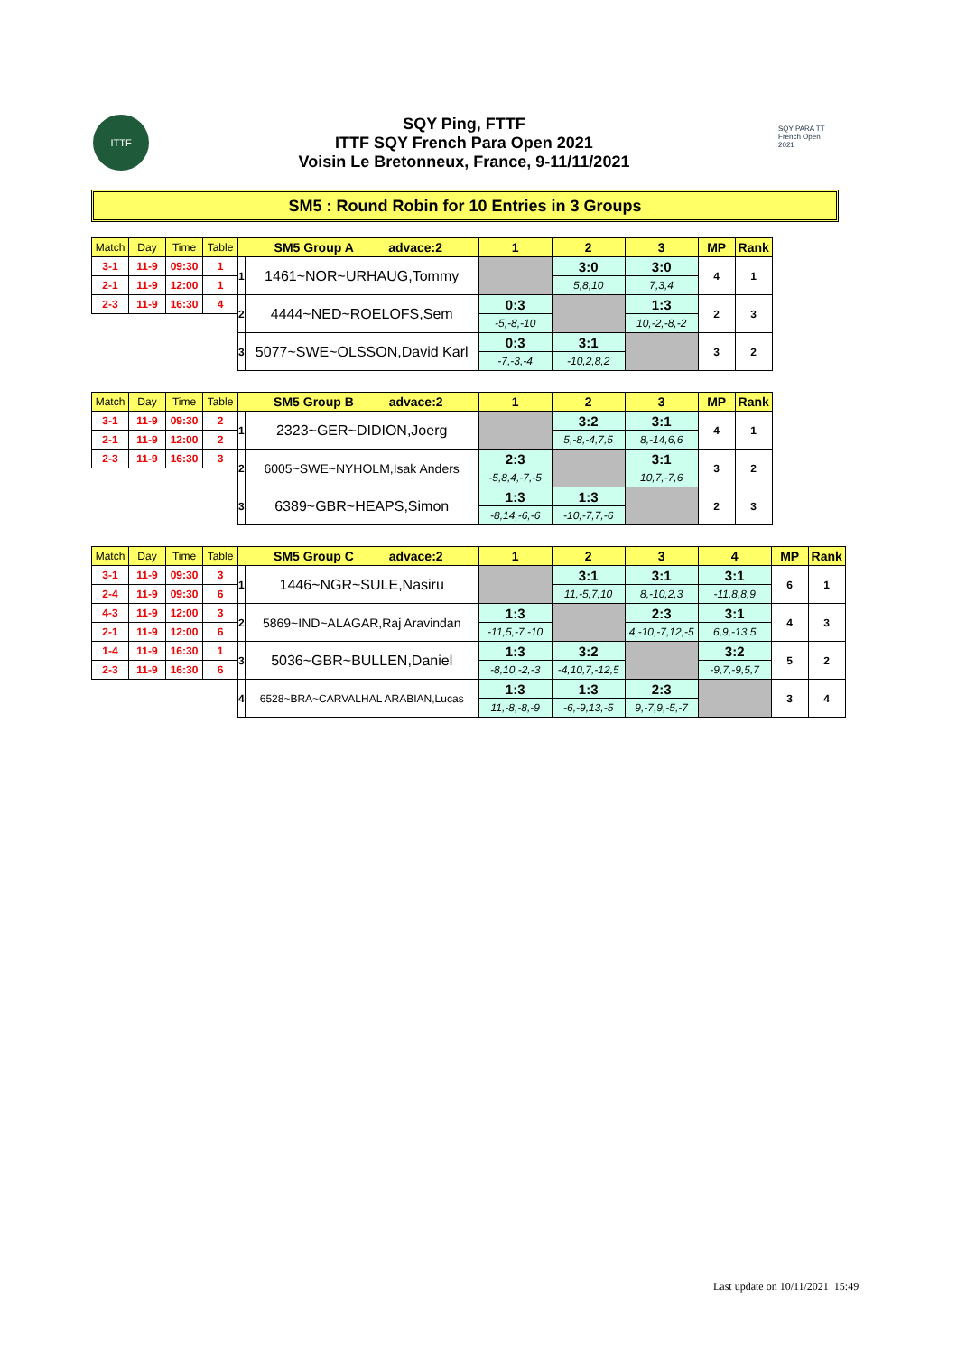ITTF
SQY Ping, FTTF
ITTF SQY French Para Open 2021
Voisin Le Bretonneux, France, 9-11/11/2021
SQY PARA TT French Open 2021
SM5 : Round Robin for 10 Entries in 3 Groups
| Match | Day | Time | Table | SM5 Group A advace:2 | | 1 | 2 | 3 | MP | Rank |
| 3-1 | 11-9 | 09:30 | 1 | 1 | 1461~NOR~URHAUG,Tommy | | 3:0 | 3:0 | 4 | 1 |
| 2-1 | 11-9 | 12:00 | 1 | | | | 5,8,10 | 7,3,4 | | |
| 2-3 | 11-9 | 16:30 | 4 | 2 | 4444~NED~ROELOFS,Sem | 0:3 | | 1:3 | 2 | 3 |
| | | | | | | -5,-8,-10 | | 10,-2,-8,-2 | | |
| | | | | 3 | 5077~SWE~OLSSON,David Karl | 0:3 | 3:1 | | 3 | 2 |
| | | | | | | -7,-3,-4 | -10,2,8,2 | | | |
| Match | Day | Time | Table | SM5 Group B advace:2 | | 1 | 2 | 3 | MP | Rank |
| 3-1 | 11-9 | 09:30 | 2 | 1 | 2323~GER~DIDION,Joerg | | 3:2 | 3:1 | 4 | 1 |
| 2-1 | 11-9 | 12:00 | 2 | | | | 5,-8,-4,7,5 | 8,-14,6,6 | | |
| 2-3 | 11-9 | 16:30 | 3 | 2 | 6005~SWE~NYHOLM,Isak Anders | 2:3 | | 3:1 | 3 | 2 |
| | | | | | | -5,8,4,-7,-5 | | 10,7,-7,6 | | |
| | | | | 3 | 6389~GBR~HEAPS,Simon | 1:3 | 1:3 | | 2 | 3 |
| | | | | | | -8,14,-6,-6 | -10,-7,7,-6 | | | |
| Match | Day | Time | Table | SM5 Group C advace:2 | | 1 | 2 | 3 | 4 | MP | Rank |
| 3-1 | 11-9 | 09:30 | 3 | 1 | 1446~NGR~SULE,Nasiru | | 3:1 | 3:1 | 3:1 | 6 | 1 |
| 2-4 | 11-9 | 09:30 | 6 | | | | 11,-5,7,10 | 8,-10,2,3 | -11,8,8,9 | | |
| 4-3 | 11-9 | 12:00 | 3 | 2 | 5869~IND~ALAGAR,Raj Aravindan | 1:3 | | 2:3 | 3:1 | 4 | 3 |
| 2-1 | 11-9 | 12:00 | 6 | | | -11,5,-7,-10 | | 4,-10,-7,12,-5 | 6,9,-13,5 | | |
| 1-4 | 11-9 | 16:30 | 1 | 3 | 5036~GBR~BULLEN,Daniel | 1:3 | 3:2 | | 3:2 | 5 | 2 |
| 2-3 | 11-9 | 16:30 | 6 | | | -8,10,-2,-3 | -4,10,7,-12,5 | | -9,7,-9,5,7 | | |
| | | | | 4 | 6528~BRA~CARVALHAL ARABIAN,Lucas | 1:3 | 1:3 | 2:3 | | 3 | 4 |
| | | | | | | 11,-8,-8,-9 | -6,-9,13,-5 | 9,-7,9,-5,-7 | | | |
Last update on 10/11/2021 15:49